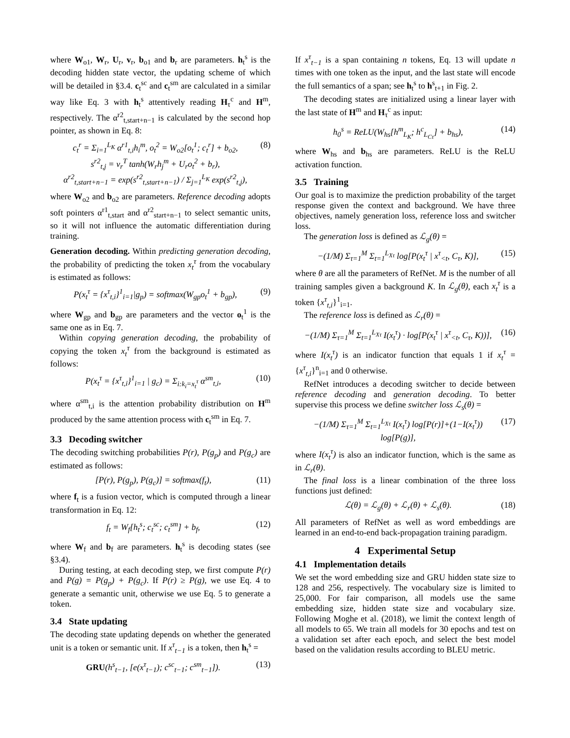where W<sub>o1</sub>, W<sub>r</sub>, U<sub>r</sub>, v<sub>r</sub>, b<sub>o1</sub> and b<sub>r</sub> are parameters. h<sub>t</sub><sup>s</sup> is the decoding hidden state vector, the updating scheme of which will be detailed in §3.4. c<sub>t</sub><sup>sc</sup> and c<sub>t</sub><sup>sm</sup> are calculated in a similar way like Eq. 3 with h<sub>t</sub><sup>s</sup> attentively reading H<sub>τ</sub><sup>c</sup> and H<sup>m</sup>, respectively. The α<sup>r2</sup><sub>t,start+n−1</sub> is calculated by the second hop pointer, as shown in Eq. 8:
c<sub>t</sub><sup>r</sup> = Σ<sub>i=1</sub><sup>L<sub>K</sub></sup> α<sup>r1</sup><sub>t,i</sub>h<sub>i</sub><sup>m</sup>, o<sub>t</sub><sup>2</sup> = W<sub>o2</sub>[o<sub>t</sub><sup>1</sup>; c<sub>t</sub><sup>r</sup>] + b<sub>o2</sub>,
s<sup>r2</sup><sub>t,j</sub> = v<sub>r</sub><sup>T</sup> tanh(W<sub>r</sub>h<sub>j</sub><sup>m</sup> + U<sub>r</sub>o<sub>t</sub><sup>2</sup> + b<sub>r</sub>),
α<sup>r2</sup><sub>t,start+n−1</sub> = exp(s<sup>r2</sup><sub>t,start+n−1</sub>) / Σ<sub>j=1</sub><sup>L<sub>K</sub></sup> exp(s<sup>r2</sup><sub>t,j</sub>), (8)
where W<sub>o2</sub> and b<sub>o2</sub> are parameters. Reference decoding adopts soft pointers α<sup>r1</sup><sub>t,start</sub> and α<sup>r2</sup><sub>start+n−1</sub> to select semantic units, so it will not influence the automatic differentiation during training.
Generation decoding. Within predicting generation decoding, the probability of predicting the token x<sub>t</sub><sup>τ</sup> from the vocabulary is estimated as follows:
P(x<sub>t</sub><sup>τ</sup> = {x<sup>τ</sup><sub>t,i</sub>}<sup>1</sup><sub>i=1</sub>|g<sub>p</sub>) = softmax(W<sub>gp</sub>o<sub>t</sub><sup>1</sup> + b<sub>gp</sub>), (9)
where W<sub>gp</sub> and b<sub>gp</sub> are parameters and the vector o<sub>t</sub><sup>1</sup> is the same one as in Eq. 7.
Within copying generation decoding, the probability of copying the token x<sub>t</sub><sup>τ</sup> from the background is estimated as follows:
P(x<sub>t</sub><sup>τ</sup> = {x<sup>τ</sup><sub>t,i</sub>}<sup>1</sup><sub>i=1</sub> | g<sub>c</sub>) = Σ<sub>i:k<sub>i</sub>=x<sub>t</sub><sup>τ</sup></sub> α<sup>sm</sup><sub>t,i</sub>, (10)
where α<sup>sm</sup><sub>t,i</sub> is the attention probability distribution on H<sup>m</sup> produced by the same attention process with c<sub>t</sub><sup>sm</sup> in Eq. 7.
3.3 Decoding switcher
The decoding switching probabilities P(r), P(g<sub>p</sub>) and P(g<sub>c</sub>) are estimated as follows:
[P(r), P(g<sub>p</sub>), P(g<sub>c</sub>)] = softmax(f<sub>t</sub>), (11)
where f<sub>t</sub> is a fusion vector, which is computed through a linear transformation in Eq. 12:
f<sub>t</sub> = W<sub>f</sub>[h<sub>t</sub><sup>s</sup>; c<sub>t</sub><sup>sc</sup>; c<sub>t</sub><sup>sm</sup>] + b<sub>f</sub>, (12)
where W<sub>f</sub> and b<sub>f</sub> are parameters. h<sub>t</sub><sup>s</sup> is decoding states (see §3.4).
During testing, at each decoding step, we first compute P(r) and P(g) = P(g<sub>p</sub>) + P(g<sub>c</sub>). If P(r) ≥ P(g), we use Eq. 4 to generate a semantic unit, otherwise we use Eq. 5 to generate a token.
3.4 State updating
The decoding state updating depends on whether the generated unit is a token or semantic unit. If x<sup>τ</sup><sub>t−1</sub> is a token, then h<sub>t</sub><sup>s</sup> =
GRU(h<sup>s</sup><sub>t−1</sub>, [e(x<sup>τ</sup><sub>t−1</sub>); c<sup>sc</sup><sub>t−1</sub>; c<sup>sm</sup><sub>t−1</sub>]). (13)
If x<sup>τ</sup><sub>t−1</sub> is a span containing n tokens, Eq. 13 will update n times with one token as the input, and the last state will encode the full semantics of a span; see h<sub>t</sub><sup>s</sup> to h<sup>s</sup><sub>t+1</sub> in Fig. 2.
The decoding states are initialized using a linear layer with the last state of H<sup>m</sup> and H<sub>τ</sub><sup>c</sup> as input:
h<sub>0</sub><sup>s</sup> = ReLU(W<sub>hs</sub>[h<sup>m</sup><sub>L<sub>K</sub></sub>; h<sup>c</sup><sub>L<sub>Cτ</sub></sub>] + b<sub>hs</sub>), (14)
where W<sub>hs</sub> and b<sub>hs</sub> are parameters. ReLU is the ReLU activation function.
3.5 Training
Our goal is to maximize the prediction probability of the target response given the context and background. We have three objectives, namely generation loss, reference loss and switcher loss.
The generation loss is defined as ℒ<sub>g</sub>(θ) =
−(1/M) Σ<sub>τ=1</sub><sup>M</sup> Σ<sub>t=1</sub><sup>L<sub>Xτ</sub></sup> log[P(x<sub>t</sub><sup>τ</sup> | x<sup>τ</sup><sub><t</sub>, C<sub>τ</sub>, K)], (15)
where θ are all the parameters of RefNet. M is the number of all training samples given a background K. In ℒ<sub>g</sub>(θ), each x<sub>t</sub><sup>τ</sup> is a token {x<sup>τ</sup><sub>t,i</sub>}<sup>1</sup><sub>i=1</sub>.
The reference loss is defined as ℒ<sub>r</sub>(θ) =
−(1/M) Σ<sub>τ=1</sub><sup>M</sup> Σ<sub>t=1</sub><sup>L<sub>Xτ</sub></sup> I(x<sub>t</sub><sup>τ</sup>) · log[P(x<sub>t</sub><sup>τ</sup> | x<sup>τ</sup><sub><t</sub>, C<sub>τ</sub>, K))], (16)
where I(x<sub>t</sub><sup>τ</sup>) is an indicator function that equals 1 if x<sub>t</sub><sup>τ</sup> = {x<sup>τ</sup><sub>t,i</sub>}<sup>n</sup><sub>i=1</sub> and 0 otherwise.
RefNet introduces a decoding switcher to decide between reference decoding and generation decoding. To better supervise this process we define switcher loss ℒ<sub>s</sub>(θ) =
−(1/M) Σ<sub>τ=1</sub><sup>M</sup> Σ<sub>t=1</sub><sup>L<sub>Xτ</sub></sup> I(x<sub>t</sub><sup>τ</sup>) log[P(r)]+(1−I(x<sub>t</sub><sup>τ</sup>)) log[P(g)], (17)
where I(x<sub>t</sub><sup>τ</sup>) is also an indicator function, which is the same as in ℒ<sub>r</sub>(θ).
The final loss is a linear combination of the three loss functions just defined:
ℒ(θ) = ℒ<sub>g</sub>(θ) + ℒ<sub>r</sub>(θ) + ℒ<sub>s</sub>(θ). (18)
All parameters of RefNet as well as word embeddings are learned in an end-to-end back-propagation training paradigm.
4 Experimental Setup
4.1 Implementation details
We set the word embedding size and GRU hidden state size to 128 and 256, respectively. The vocabulary size is limited to 25,000. For fair comparison, all models use the same embedding size, hidden state size and vocabulary size. Following Moghe et al. (2018), we limit the context length of all models to 65. We train all models for 30 epochs and test on a validation set after each epoch, and select the best model based on the validation results according to BLEU metric.